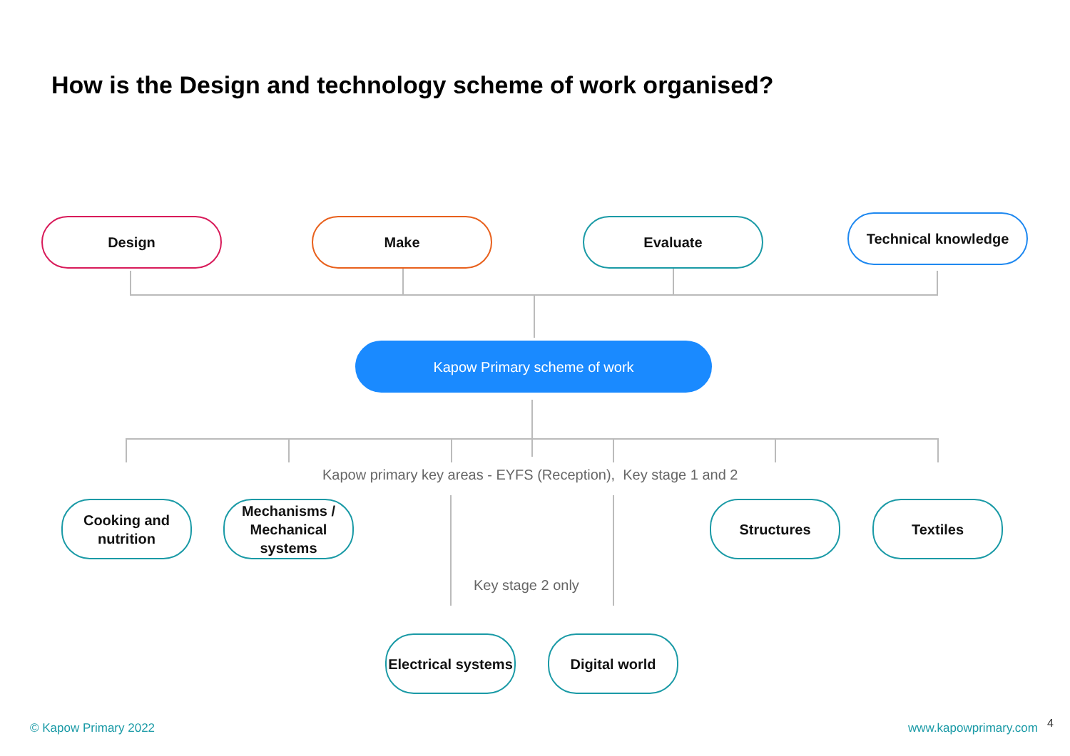How is the Design and technology scheme of work organised?
Design Make Evaluate Technical knowledge
Kapow Primary scheme of work
Kapow primary key areas - EYFS (Reception), Key stage 1 and 2
Cooking and nutrition
Mechanisms / Mechanical systems
Structures Textiles
Key stage 2 only
Electrical systems
Digital world
© Kapow Primary 2022 www.kapowprimary.com 4